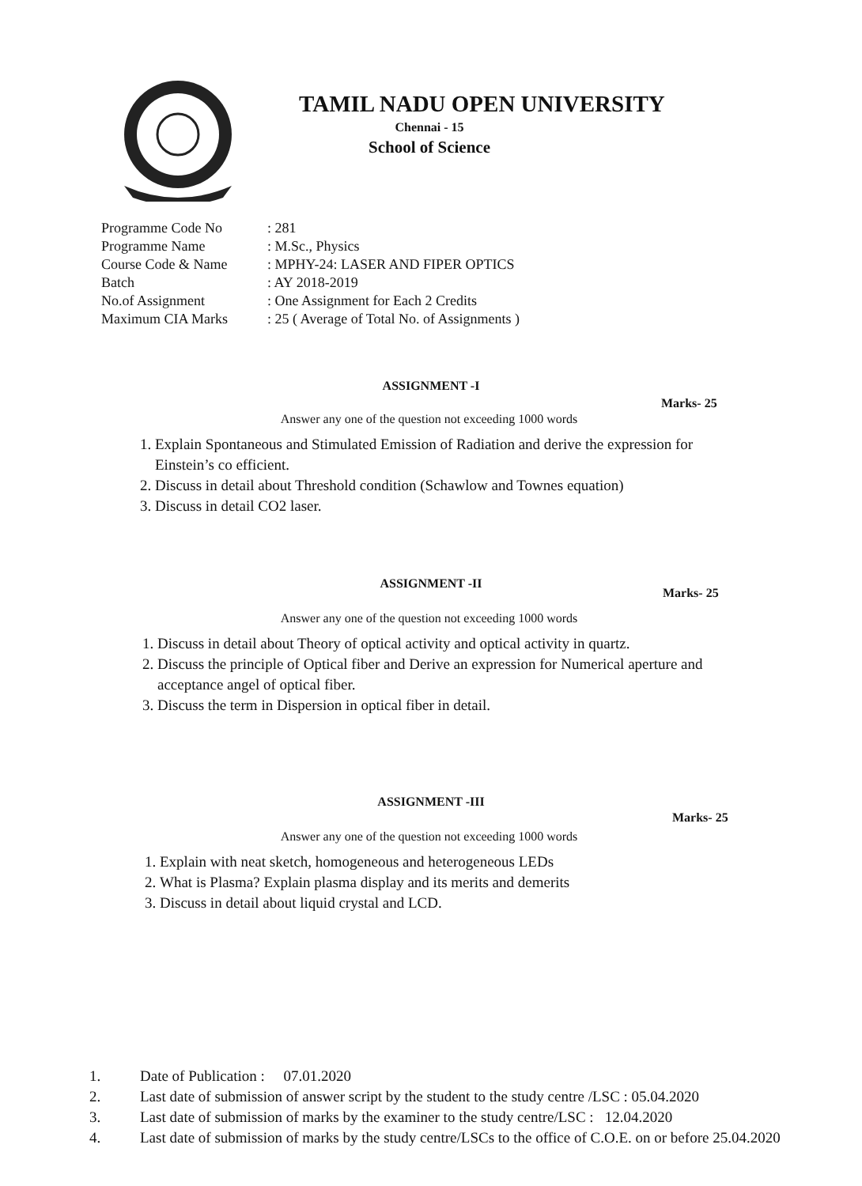TAMIL NADU OPEN UNIVERSITY
Chennai - 15
School of Science
| Programme Code No | : 281 |
| Programme Name | : M.Sc., Physics |
| Course Code & Name | : MPHY-24: LASER AND FIPER OPTICS |
| Batch | : AY 2018-2019 |
| No.of Assignment | : One Assignment for Each 2 Credits |
| Maximum CIA Marks | : 25 ( Average of Total No. of Assignments ) |
ASSIGNMENT -I
Marks- 25
Answer any one of the question not exceeding 1000 words
1. Explain Spontaneous and Stimulated Emission of Radiation and derive the expression for Einstein’s co efficient.
2. Discuss in detail about Threshold condition (Schawlow and Townes equation)
3. Discuss in detail CO2 laser.
ASSIGNMENT -II
Marks- 25
Answer any one of the question not exceeding 1000 words
1. Discuss in detail about Theory of optical activity and optical activity in quartz.
2. Discuss the principle of Optical fiber and Derive an expression for Numerical aperture and acceptance angel of optical fiber.
3. Discuss the term in Dispersion in optical fiber in detail.
ASSIGNMENT -III
Marks- 25
Answer any one of the question not exceeding 1000 words
1. Explain with neat sketch, homogeneous and heterogeneous LEDs
2. What is Plasma? Explain plasma display and its merits and demerits
3. Discuss in detail about liquid crystal and LCD.
1. Date of Publication : 07.01.2020
2. Last date of submission of answer script by the student to the study centre /LSC : 05.04.2020
3. Last date of submission of marks by the examiner to the study centre/LSC : 12.04.2020
4. Last date of submission of marks by the study centre/LSCs to the office of C.O.E. on or before 25.04.2020